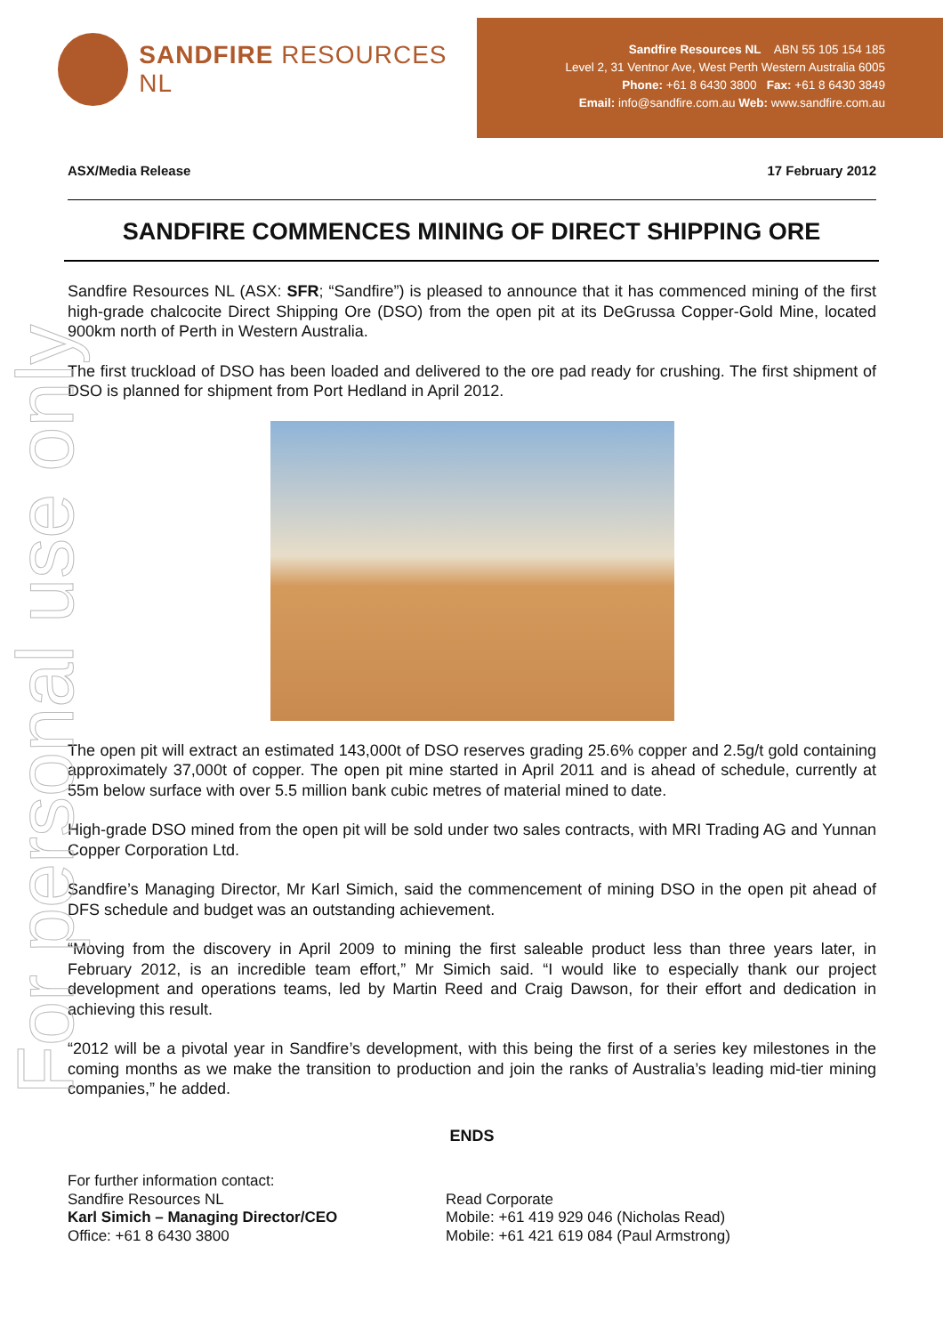For personal use only
SANDFIRE RESOURCES NL
Sandfire Resources NL ABN 55 105 154 185
Level 2, 31 Ventnor Ave, West Perth Western Australia 6005
Phone: +61 8 6430 3800 Fax: +61 8 6430 3849
Email: info@sandfire.com.au Web: www.sandfire.com.au
ASX/Media Release 17 February 2012
SANDFIRE COMMENCES MINING OF DIRECT SHIPPING ORE
Sandfire Resources NL (ASX: SFR; “Sandfire”) is pleased to announce that it has commenced mining of the first high-grade chalcocite Direct Shipping Ore (DSO) from the open pit at its DeGrussa Copper-Gold Mine, located 900km north of Perth in Western Australia.
The first truckload of DSO has been loaded and delivered to the ore pad ready for crushing. The first shipment of DSO is planned for shipment from Port Hedland in April 2012.
The open pit will extract an estimated 143,000t of DSO reserves grading 25.6% copper and 2.5g/t gold containing approximately 37,000t of copper. The open pit mine started in April 2011 and is ahead of schedule, currently at 55m below surface with over 5.5 million bank cubic metres of material mined to date.
High-grade DSO mined from the open pit will be sold under two sales contracts, with MRI Trading AG and Yunnan Copper Corporation Ltd.
Sandfire’s Managing Director, Mr Karl Simich, said the commencement of mining DSO in the open pit ahead of DFS schedule and budget was an outstanding achievement.
“Moving from the discovery in April 2009 to mining the first saleable product less than three years later, in February 2012, is an incredible team effort,” Mr Simich said. “I would like to especially thank our project development and operations teams, led by Martin Reed and Craig Dawson, for their effort and dedication in achieving this result.
“2012 will be a pivotal year in Sandfire’s development, with this being the first of a series key milestones in the coming months as we make the transition to production and join the ranks of Australia’s leading mid-tier mining companies,” he added.
ENDS
For further information contact:
Sandfire Resources NL
Karl Simich – Managing Director/CEO
Office: +61 8 6430 3800
Read Corporate
Mobile: +61 419 929 046 (Nicholas Read)
Mobile: +61 421 619 084 (Paul Armstrong)